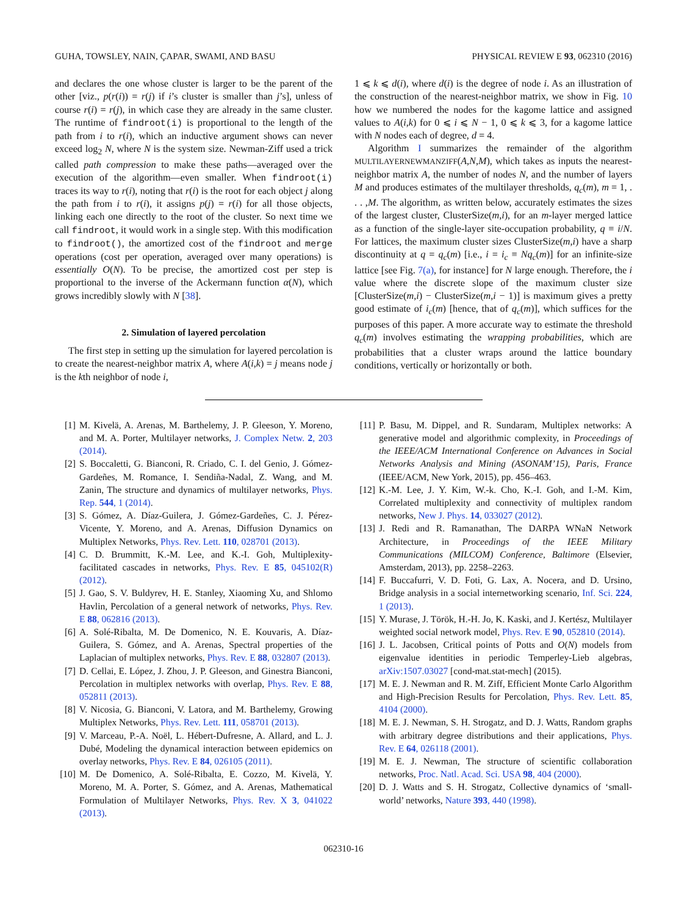GUHA, TOWSLEY, NAIN, ÇAPAR, SWAMI, AND BASU PHYSICAL REVIEW E 93, 062310 (2016)
and declares the one whose cluster is larger to be the parent of the other [viz., p(r(i)) = r(j) if i’s cluster is smaller than j’s], unless of course r(i) = r(j), in which case they are already in the same cluster. The runtime of findroot(i) is proportional to the length of the path from i to r(i), which an inductive argument shows can never exceed log<sub>2</sub> N, where N is the system size. Newman-Ziff used a trick called path compression to make these paths—averaged over the execution of the algorithm—even smaller. When findroot(i) traces its way to r(i), noting that r(i) is the root for each object j along the path from i to r(i), it assigns p(j) = r(i) for all those objects, linking each one directly to the root of the cluster. So next time we call findroot, it would work in a single step. With this modification to findroot(), the amortized cost of the findroot and merge operations (cost per operation, averaged over many operations) is essentially O(N). To be precise, the amortized cost per step is proportional to the inverse of the Ackermann function α(N), which grows incredibly slowly with N [38].
2. Simulation of layered percolation
The first step in setting up the simulation for layered percolation is to create the nearest-neighbor matrix A, where A(i,k) = j means node j is the kth neighbor of node i,
1 ⩽ k ⩽ d(i), where d(i) is the degree of node i. As an illustration of the construction of the nearest-neighbor matrix, we show in Fig. 10 how we numbered the nodes for the kagome lattice and assigned values to A(i,k) for 0 ⩽ i ⩽ N − 1, 0 ⩽ k ⩽ 3, for a kagome lattice with N nodes each of degree, d = 4.
Algorithm I summarizes the remainder of the algorithm MULTILAYERNEWMANZIFF(A,N,M), which takes as inputs the nearest-neighbor matrix A, the number of nodes N, and the number of layers M and produces estimates of the multilayer thresholds, q<sub>c</sub>(m), m = 1, . . . ,M. The algorithm, as written below, accurately estimates the sizes of the largest cluster, ClusterSize(m,i), for an m-layer merged lattice as a function of the single-layer site-occupation probability, q ≡ i/N. For lattices, the maximum cluster sizes ClusterSize(m,i) have a sharp discontinuity at q = q<sub>c</sub>(m) [i.e., i = i<sub>c</sub> ≡ Nq<sub>c</sub>(m)] for an infinite-size lattice [see Fig. 7(a), for instance] for N large enough. Therefore, the i value where the discrete slope of the maximum cluster size [ClusterSize(m,i) − ClusterSize(m,i − 1)] is maximum gives a pretty good estimate of i<sub>c</sub>(m) [hence, that of q<sub>c</sub>(m)], which suffices for the purposes of this paper. A more accurate way to estimate the threshold q<sub>c</sub>(m) involves estimating the wrapping probabilities, which are probabilities that a cluster wraps around the lattice boundary conditions, vertically or horizontally or both.
[1] M. Kivelä, A. Arenas, M. Barthelemy, J. P. Gleeson, Y. Moreno, and M. A. Porter, Multilayer networks, J. Complex Netw. 2, 203 (2014).
[2] S. Boccaletti, G. Bianconi, R. Criado, C. I. del Genio, J. Gómez-Gardeñes, M. Romance, I. Sendiña-Nadal, Z. Wang, and M. Zanin, The structure and dynamics of multilayer networks, Phys. Rep. 544, 1 (2014).
[3] S. Gómez, A. Díaz-Guilera, J. Gómez-Gardeñes, C. J. Pérez-Vicente, Y. Moreno, and A. Arenas, Diffusion Dynamics on Multiplex Networks, Phys. Rev. Lett. 110, 028701 (2013).
[4] C. D. Brummitt, K.-M. Lee, and K.-I. Goh, Multiplexity-facilitated cascades in networks, Phys. Rev. E 85, 045102(R) (2012).
[5] J. Gao, S. V. Buldyrev, H. E. Stanley, Xiaoming Xu, and Shlomo Havlin, Percolation of a general network of networks, Phys. Rev. E 88, 062816 (2013).
[6] A. Solé-Ribalta, M. De Domenico, N. E. Kouvaris, A. Díaz-Guilera, S. Gómez, and A. Arenas, Spectral properties of the Laplacian of multiplex networks, Phys. Rev. E 88, 032807 (2013).
[7] D. Cellai, E. López, J. Zhou, J. P. Gleeson, and Ginestra Bianconi, Percolation in multiplex networks with overlap, Phys. Rev. E 88, 052811 (2013).
[8] V. Nicosia, G. Bianconi, V. Latora, and M. Barthelemy, Growing Multiplex Networks, Phys. Rev. Lett. 111, 058701 (2013).
[9] V. Marceau, P.-A. Noël, L. Hébert-Dufresne, A. Allard, and L. J. Dubé, Modeling the dynamical interaction between epidemics on overlay networks, Phys. Rev. E 84, 026105 (2011).
[10] M. De Domenico, A. Solé-Ribalta, E. Cozzo, M. Kivelä, Y. Moreno, M. A. Porter, S. Gómez, and A. Arenas, Mathematical Formulation of Multilayer Networks, Phys. Rev. X 3, 041022 (2013).
[11] P. Basu, M. Dippel, and R. Sundaram, Multiplex networks: A generative model and algorithmic complexity, in Proceedings of the IEEE/ACM International Conference on Advances in Social Networks Analysis and Mining (ASONAM’15), Paris, France (IEEE/ACM, New York, 2015), pp. 456–463.
[12] K.-M. Lee, J. Y. Kim, W.-k. Cho, K.-I. Goh, and I.-M. Kim, Correlated multiplexity and connectivity of multiplex random networks, New J. Phys. 14, 033027 (2012).
[13] J. Redi and R. Ramanathan, The DARPA WNaN Network Architecture, in Proceedings of the IEEE Military Communications (MILCOM) Conference, Baltimore (Elsevier, Amsterdam, 2013), pp. 2258–2263.
[14] F. Buccafurri, V. D. Foti, G. Lax, A. Nocera, and D. Ursino, Bridge analysis in a social internetworking scenario, Inf. Sci. 224, 1 (2013).
[15] Y. Murase, J. Török, H.-H. Jo, K. Kaski, and J. Kertész, Multilayer weighted social network model, Phys. Rev. E 90, 052810 (2014).
[16] J. L. Jacobsen, Critical points of Potts and O(N) models from eigenvalue identities in periodic Temperley-Lieb algebras, arXiv:1507.03027 [cond-mat.stat-mech] (2015).
[17] M. E. J. Newman and R. M. Ziff, Efficient Monte Carlo Algorithm and High-Precision Results for Percolation, Phys. Rev. Lett. 85, 4104 (2000).
[18] M. E. J. Newman, S. H. Strogatz, and D. J. Watts, Random graphs with arbitrary degree distributions and their applications, Phys. Rev. E 64, 026118 (2001).
[19] M. E. J. Newman, The structure of scientific collaboration networks, Proc. Natl. Acad. Sci. USA 98, 404 (2000).
[20] D. J. Watts and S. H. Strogatz, Collective dynamics of ‘small-world’ networks, Nature 393, 440 (1998).
062310-16